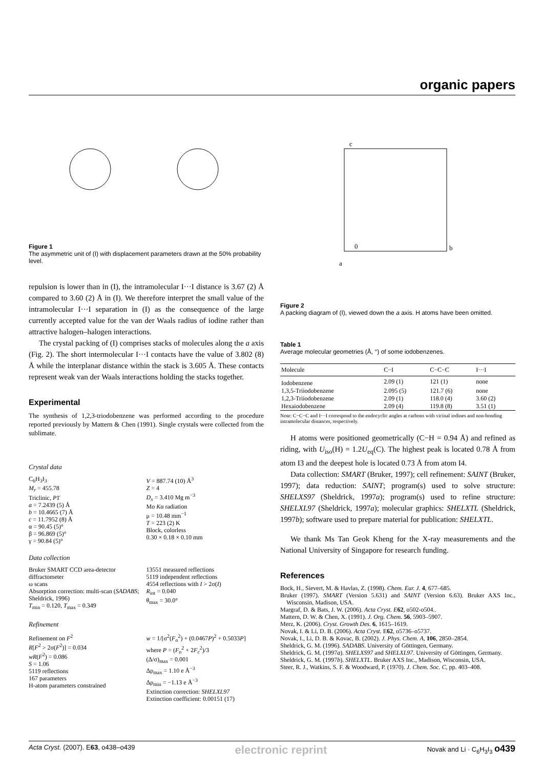organic papers
Figure 1
The asymmetric unit of (I) with displacement parameters drawn at the 50% probability level.
repulsion is lower than in (I), the intramolecular I···I distance is 3.67 (2) Å compared to 3.60 (2) Å in (I). We therefore interpret the small value of the intramolecular I···I separation in (I) as the consequence of the large currently accepted value for the van der Waals radius of iodine rather than attractive halogen–halogen interactions.
The crystal packing of (I) comprises stacks of molecules along the a axis (Fig. 2). The short intermolecular I···I contacts have the value of 3.802 (8) Å while the interplanar distance within the stack is 3.605 Å. These contacts represent weak van der Waals interactions holding the stacks together.
Experimental
The synthesis of 1,2,3-triodobenzene was performed according to the procedure reported previously by Mattern & Chen (1991). Single crystals were collected from the sublimate.
Crystal data
C<sub>6</sub>H<sub>3</sub>I<sub>3</sub>
M<sub>r</sub> = 455.78
Triclinic, P1̄
a = 7.2439 (5) Å
b = 10.4665 (7) Å
c = 11.7952 (8) Å
α = 90.45 (5)°
β = 96.869 (5)°
γ = 90.84 (5)°
V = 887.74 (10) Å<sup>3</sup>
Z = 4
D<sub>x</sub> = 3.410 Mg m<sup>−3</sup>
Mo Kα radiation
μ = 10.48 mm<sup>−1</sup>
T = 223 (2) K
Block, colorless
0.30 × 0.18 × 0.10 mm
Data collection
Bruker SMART CCD area-detector diffractometer
ω scans
Absorption correction: multi-scan (SADABS; Sheldrick, 1996)
T<sub>min</sub> = 0.120, T<sub>max</sub> = 0.349
13551 measured reflections
5119 independent reflections
4554 reflections with I > 2σ(I)
R<sub>int</sub> = 0.040
θ<sub>max</sub> = 30.0°
Refinement
Refinement on F<sup>2</sup>
R[F<sup>2</sup> > 2σ(F<sup>2</sup>)] = 0.034
wR(F<sup>2</sup>) = 0.086
S = 1.06
5119 reflections
167 parameters
H-atom parameters constrained
w = 1/[σ<sup>2</sup>(F<sub>o</sub><sup>2</sup>) + (0.0467P)<sup>2</sup> + 0.5033P]
where P = (F<sub>o</sub><sup>2</sup> + 2F<sub>c</sub><sup>2</sup>)/3
(Δ/σ)<sub>max</sub> = 0.001
Δρ<sub>max</sub> = 1.10 e Å<sup>−3</sup>
Δρ<sub>min</sub> = −1.13 e Å<sup>−3</sup>
Extinction correction: SHELXL97
Extinction coefficient: 0.00151 (17)
c
0
b
a
Figure 2
A packing diagram of (I), viewed down the a axis. H atoms have been omitted.
Table 1
Average molecular geometries (Å, °) of some iodobenzenes.
| Molecule | C−I | C−C−C | I···I |
| --- | --- | --- | --- |
| Iodobenzene | 2.09 (1) | 121 (1) | none |
| 1,3,5-Triiodobenzene | 2.095 (5) | 121.7 (6) | none |
| 1,2,3-Triiodobenzene | 2.09 (1) | 118.0 (4) | 3.60 (2) |
| Hexaiodobenzene | 2.09 (4) | 119.8 (8) | 3.51 (1) |
Note: C−C−C and I···I correspond to the endocyclic angles at carbons with vicinal iodines and non-bonding intramolecular distances, respectively.
H atoms were positioned geometrically (C−H = 0.94 Å) and refined as riding, with U<sub>iso</sub>(H) = 1.2U<sub>eq</sub>(C). The highest peak is located 0.78 Å from atom I3 and the deepest hole is located 0.73 Å from atom I4.
Data collection: SMART (Bruker, 1997); cell refinement: SAINT (Bruker, 1997); data reduction: SAINT; program(s) used to solve structure: SHELXS97 (Sheldrick, 1997a); program(s) used to refine structure: SHELXL97 (Sheldrick, 1997a); molecular graphics: SHELXTL (Sheldrick, 1997b); software used to prepare material for publication: SHELXTL.
We thank Ms Tan Geok Kheng for the X-ray measurements and the National University of Singapore for research funding.
References
Bock, H., Sievert, M. & Havlas, Z. (1998). Chem. Eur. J. 4, 677–685.
Bruker (1997). SMART (Version 5.631) and SAINT (Version 6.63). Bruker AXS Inc., Wisconsin, Madison, USA.
Margraf, D. & Bats, J. W. (2006). Acta Cryst. E 62, o502-o504..
Mattern, D. W. & Chen, X. (1991). J. Org. Chem. 56, 5903–5907.
Merz, K. (2006). Cryst. Growth Des. 6, 1615–1619.
Novak, I. & Li, D. B. (2006). Acta Cryst. E62, o5736–o5737.
Novak, I., Li, D. B. & Kovac, B. (2002). J. Phys. Chem. A, 106, 2850–2854.
Sheldrick, G. M. (1996). SADABS. University of Göttingen, Germany.
Sheldrick, G. M. (1997a). SHELXS97 and SHELXL97. University of Göttingen, Germany.
Sheldrick, G. M. (1997b). SHELXTL. Bruker AXS Inc., Madison, Wisconsin, USA.
Steer, R. J., Watkins, S. F. & Woodward, P. (1970). J. Chem. Soc. C, pp. 403–408.
Acta Cryst. (2007). E63, o438–o439 electronic reprint Novak and Li · C<sub>6</sub>H<sub>3</sub>I<sub>3</sub> o439